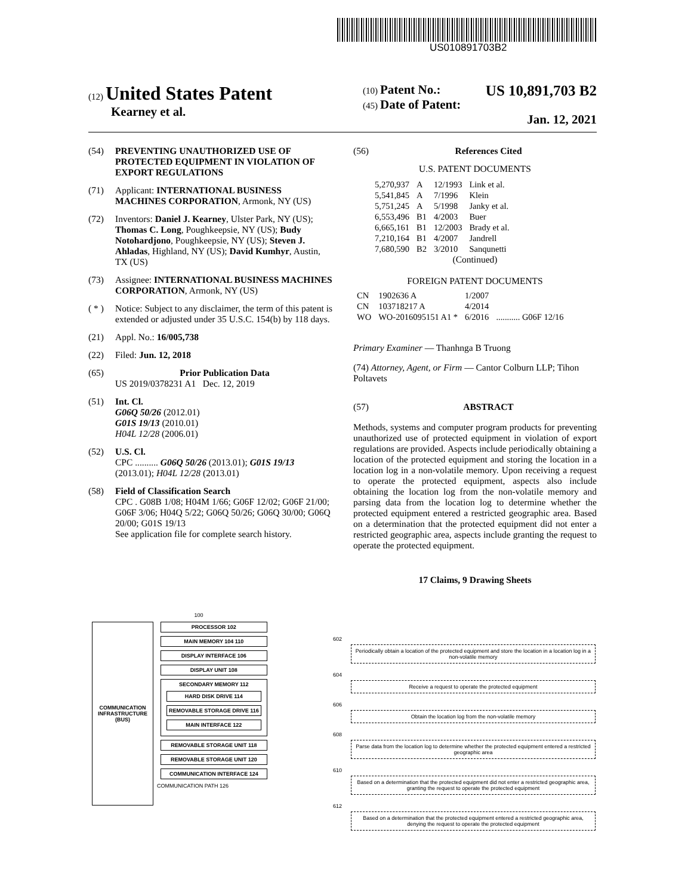US010891703B2
(12) United States Patent
Kearney et al.
(10) Patent No.: US 10,891,703 B2
(45) Date of Patent: Jan. 12, 2021
(54) PREVENTING UNAUTHORIZED USE OF PROTECTED EQUIPMENT IN VIOLATION OF EXPORT REGULATIONS
(71) Applicant: INTERNATIONAL BUSINESS MACHINES CORPORATION, Armonk, NY (US)
(72) Inventors: Daniel J. Kearney, Ulster Park, NY (US); Thomas C. Long, Poughkeepsie, NY (US); Budy Notohardjono, Poughkeepsie, NY (US); Steven J. Ahladas, Highland, NY (US); David Kumhyr, Austin, TX (US)
(73) Assignee: INTERNATIONAL BUSINESS MACHINES CORPORATION, Armonk, NY (US)
( * )
Notice: Subject to any disclaimer, the term of this patent is extended or adjusted under 35 U.S.C. 154(b) by 118 days.
(21) Appl. No.: 16/005,738
(22) Filed: Jun. 12, 2018
(65) Prior Publication Data
US 2019/0378231 A1 Dec. 12, 2019
(51) Int. Cl.
G06Q 50/26 (2012.01)
G01S 19/13 (2010.01)
H04L 12/28 (2006.01)
(52) U.S. Cl.
CPC .......... G06Q 50/26 (2013.01); G01S 19/13 (2013.01); H04L 12/28 (2013.01)
(58) Field of Classification Search
CPC . G08B 1/08; H04M 1/66; G06F 12/02; G06F 21/00; G06F 3/06; H04Q 5/22; G06Q 50/26; G06Q 30/00; G06Q 20/00; G01S 19/13
See application file for complete search history.
(56) References Cited
U.S. PATENT DOCUMENTS
| 5,270,937 | A | 12/1993 | Link et al. |
| 5,541,845 | A | 7/1996 | Klein |
| 5,751,245 | A | 5/1998 | Janky et al. |
| 6,553,496 | B1 | 4/2003 | Buer |
| 6,665,161 | B1 | 12/2003 | Brady et al. |
| 7,210,164 | B1 | 4/2007 | Jandrell |
| 7,680,590 | B2 | 3/2010 | Sanqunetti |
(Continued)
FOREIGN PATENT DOCUMENTS
| CN | 1902636 A | 1/2007 | |
| CN | 103718217 A | 4/2014 | |
| WO | WO-2016095151 A1 * | 6/2016 | ........... G06F 12/16 |
Primary Examiner — Thanhnga B Truong
(74) Attorney, Agent, or Firm — Cantor Colburn LLP; Tihon Poltavets
(57) ABSTRACT
Methods, systems and computer program products for preventing unauthorized use of protected equipment in violation of export regulations are provided. Aspects include periodically obtaining a location of the protected equipment and storing the location in a location log in a non-volatile memory. Upon receiving a request to operate the protected equipment, aspects also include obtaining the location log from the non-volatile memory and parsing data from the location log to determine whether the protected equipment entered a restricted geographic area. Based on a determination that the protected equipment did not enter a restricted geographic area, aspects include granting the request to operate the protected equipment.
17 Claims, 9 Drawing Sheets
100
COMMUNICATION INFRASTRUCTURE (BUS)
PROCESSOR 102
MAIN MEMORY 104 110
DISPLAY INTERFACE 106
DISPLAY UNIT 108
SECONDARY MEMORY 112
HARD DISK DRIVE 114
REMOVABLE STORAGE DRIVE 116
MAIN INTERFACE 122
REMOVABLE STORAGE UNIT 118
REMOVABLE STORAGE UNIT 120
COMMUNICATION INTERFACE 124
COMMUNICATION PATH 126
602
Periodically obtain a location of the protected equipment and store the location in a location log in a non-volatile memory
604
Receive a request to operate the protected equipment
606
Obtain the location log from the non-volatile memory
608
Parse data from the location log to determine whether the protected equipment entered a restricted geographic area
610
Based on a determination that the protected equipment did not enter a restricted geographic area, granting the request to operate the protected equipment
612
Based on a determination that the protected equipment entered a restricted geographic area, denying the request to operate the protected equipment